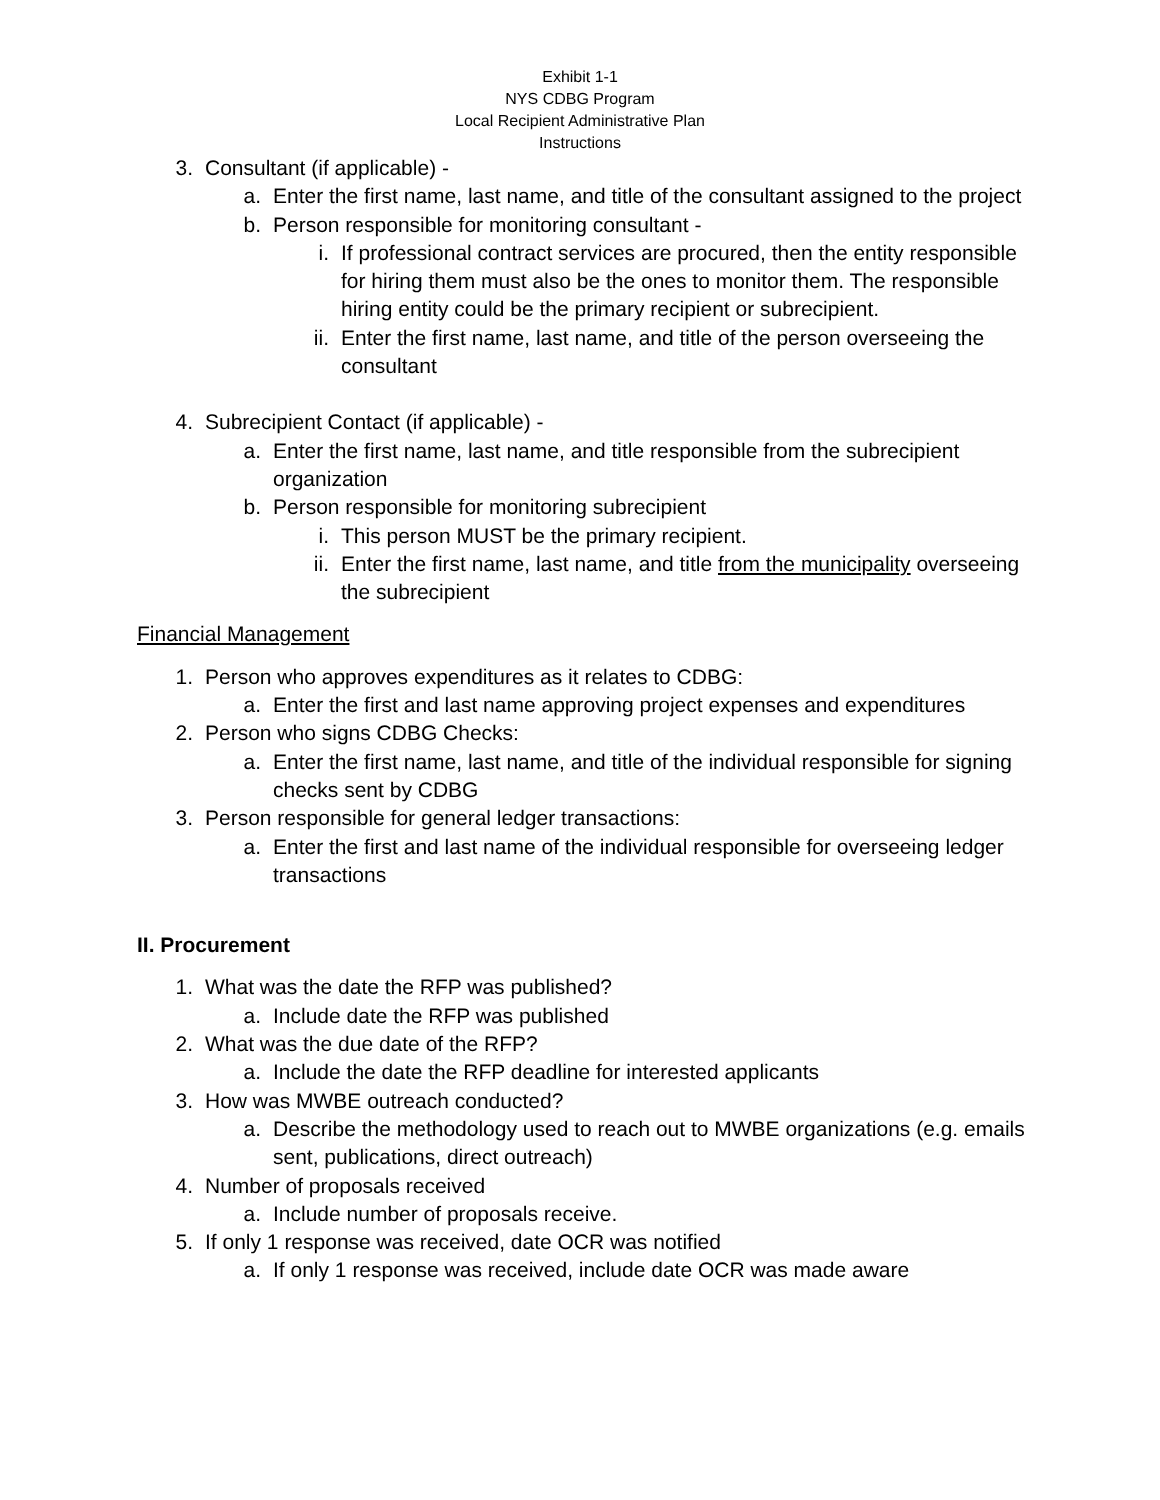Exhibit 1-1
NYS CDBG Program
Local Recipient Administrative Plan
Instructions
3. Consultant (if applicable) -
a. Enter the first name, last name, and title of the consultant assigned to the project
b. Person responsible for monitoring consultant -
i. If professional contract services are procured, then the entity responsible for hiring them must also be the ones to monitor them. The responsible hiring entity could be the primary recipient or subrecipient.
ii. Enter the first name, last name, and title of the person overseeing the consultant
4. Subrecipient Contact (if applicable) -
a. Enter the first name, last name, and title responsible from the subrecipient organization
b. Person responsible for monitoring subrecipient
i. This person MUST be the primary recipient.
ii. Enter the first name, last name, and title from the municipality overseeing the subrecipient
Financial Management
1. Person who approves expenditures as it relates to CDBG:
a. Enter the first and last name approving project expenses and expenditures
2. Person who signs CDBG Checks:
a. Enter the first name, last name, and title of the individual responsible for signing checks sent by CDBG
3. Person responsible for general ledger transactions:
a. Enter the first and last name of the individual responsible for overseeing ledger transactions
II. Procurement
1. What was the date the RFP was published?
a. Include date the RFP was published
2. What was the due date of the RFP?
a. Include the date the RFP deadline for interested applicants
3. How was MWBE outreach conducted?
a. Describe the methodology used to reach out to MWBE organizations (e.g. emails sent, publications, direct outreach)
4. Number of proposals received
a. Include number of proposals receive.
5. If only 1 response was received, date OCR was notified
a. If only 1 response was received, include date OCR was made aware